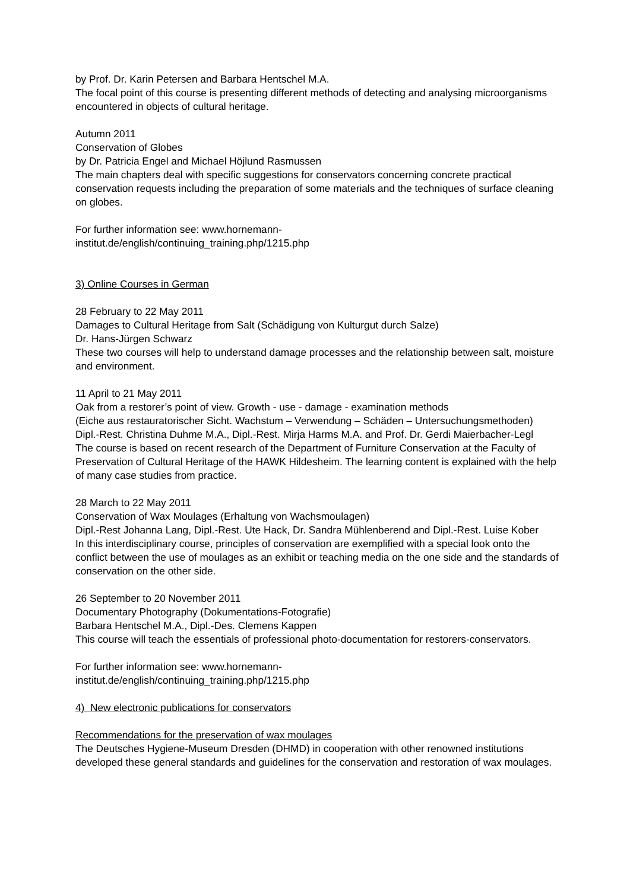by Prof. Dr. Karin Petersen and Barbara Hentschel M.A.
The focal point of this course is presenting different methods of detecting and analysing microorganisms encountered in objects of cultural heritage.
Autumn 2011
Conservation of Globes
by Dr. Patricia Engel and Michael Höjlund Rasmussen
The main chapters deal with specific suggestions for conservators concerning concrete practical conservation requests including the preparation of some materials and the techniques of surface cleaning on globes.
For further information see: www.hornemann-
institut.de/english/continuing_training.php/1215.php
3) Online Courses in German
28 February to 22 May 2011
Damages to Cultural Heritage from Salt (Schädigung von Kulturgut durch Salze)
Dr. Hans-Jürgen Schwarz
These two courses will help to understand damage processes and the relationship between salt, moisture and environment.
11 April to 21 May 2011
Oak from a restorer’s point of view. Growth - use - damage - examination methods
(Eiche aus restauratorischer Sicht. Wachstum – Verwendung – Schäden – Untersuchungsmethoden)
Dipl.-Rest. Christina Duhme M.A., Dipl.-Rest. Mirja Harms M.A. and Prof. Dr. Gerdi Maierbacher-Legl
The course is based on recent research of the Department of Furniture Conservation at the Faculty of Preservation of Cultural Heritage of the HAWK Hildesheim. The learning content is explained with the help of many case studies from practice.
28 March to 22 May 2011
Conservation of Wax Moulages (Erhaltung von Wachsmoulagen)
Dipl.-Rest Johanna Lang, Dipl.-Rest. Ute Hack, Dr. Sandra Mühlenberend and Dipl.-Rest. Luise Kober
In this interdisciplinary course, principles of conservation are exemplified with a special look onto the conflict between the use of moulages as an exhibit or teaching media on the one side and the standards of conservation on the other side.
26 September to 20 November 2011
Documentary Photography (Dokumentations-Fotografie)
Barbara Hentschel M.A., Dipl.-Des. Clemens Kappen
This course will teach the essentials of professional photo-documentation for restorers-conservators.
For further information see: www.hornemann-
institut.de/english/continuing_training.php/1215.php
4) New electronic publications for conservators
Recommendations for the preservation of wax moulages
The Deutsches Hygiene-Museum Dresden (DHMD) in cooperation with other renowned institutions developed these general standards and guidelines for the conservation and restoration of wax moulages.